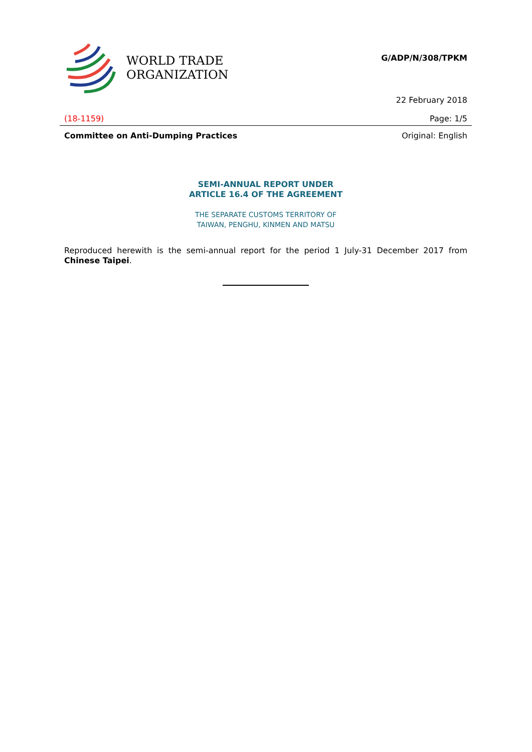WORLD TRADE
ORGANIZATION
G/ADP/N/308/TPKM
22 February 2018
(18-1159) Page: 1/5
Committee on Anti-Dumping Practices Original: English
SEMI-ANNUAL REPORT UNDER
ARTICLE 16.4 OF THE AGREEMENT
THE SEPARATE CUSTOMS TERRITORY OF
TAIWAN, PENGHU, KINMEN AND MATSU
Reproduced herewith is the semi-annual report for the period 1 July-31 December 2017 from Chinese Taipei.